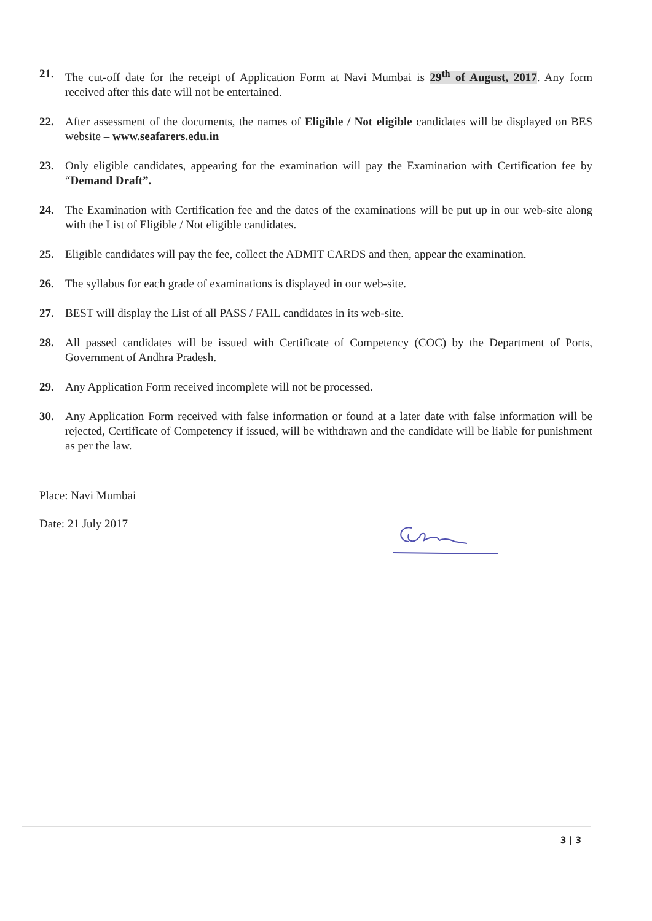21. The cut-off date for the receipt of Application Form at Navi Mumbai is 29<sup>th</sup> of August, 2017. Any form received after this date will not be entertained.
22. After assessment of the documents, the names of Eligible / Not eligible candidates will be displayed on BES website – www.seafarers.edu.in
23. Only eligible candidates, appearing for the examination will pay the Examination with Certification fee by “Demand Draft”.
24. The Examination with Certification fee and the dates of the examinations will be put up in our web-site along with the List of Eligible / Not eligible candidates.
25. Eligible candidates will pay the fee, collect the ADMIT CARDS and then, appear the examination.
26. The syllabus for each grade of examinations is displayed in our web-site.
27. BEST will display the List of all PASS / FAIL candidates in its web-site.
28. All passed candidates will be issued with Certificate of Competency (COC) by the Department of Ports, Government of Andhra Pradesh.
29. Any Application Form received incomplete will not be processed.
30. Any Application Form received with false information or found at a later date with false information will be rejected, Certificate of Competency if issued, will be withdrawn and the candidate will be liable for punishment as per the law.
Place: Navi Mumbai
Date: 21 July 2017
3 | 3